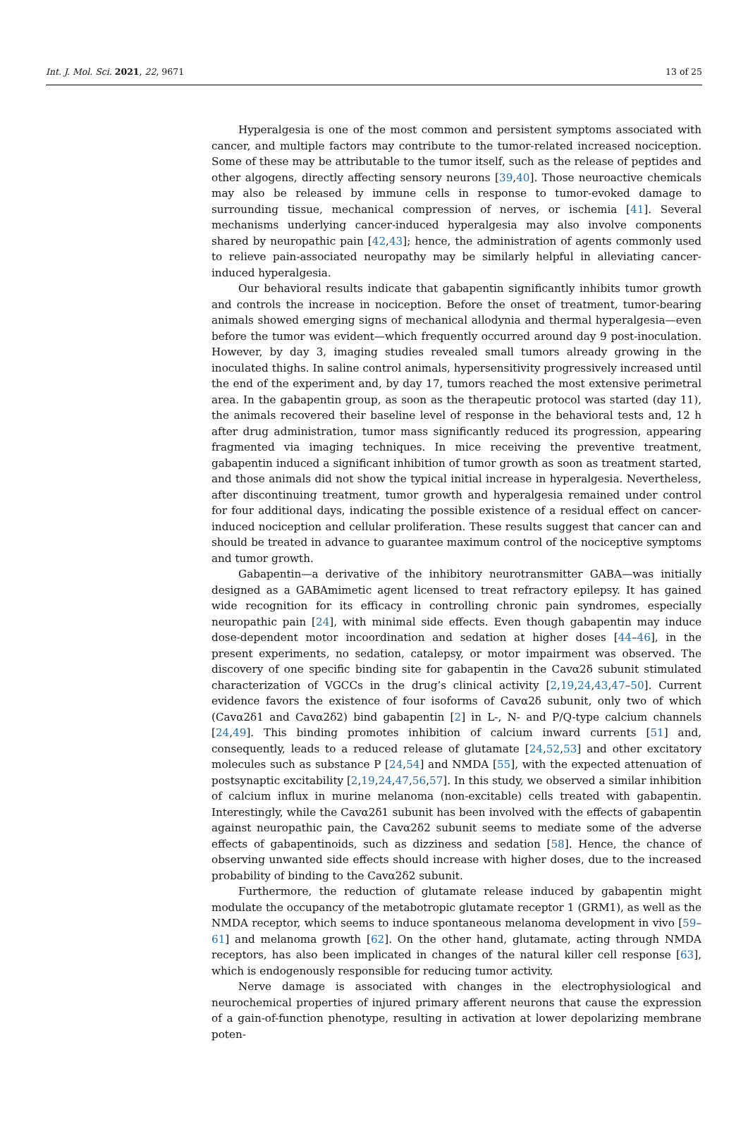Int. J. Mol. Sci. 2021, 22, 9671 13 of 25
Hyperalgesia is one of the most common and persistent symptoms associated with cancer, and multiple factors may contribute to the tumor-related increased nociception. Some of these may be attributable to the tumor itself, such as the release of peptides and other algogens, directly affecting sensory neurons [39,40]. Those neuroactive chemicals may also be released by immune cells in response to tumor-evoked damage to surrounding tissue, mechanical compression of nerves, or ischemia [41]. Several mechanisms underlying cancer-induced hyperalgesia may also involve components shared by neuropathic pain [42,43]; hence, the administration of agents commonly used to relieve pain-associated neuropathy may be similarly helpful in alleviating cancer-induced hyperalgesia.
Our behavioral results indicate that gabapentin significantly inhibits tumor growth and controls the increase in nociception. Before the onset of treatment, tumor-bearing animals showed emerging signs of mechanical allodynia and thermal hyperalgesia—even before the tumor was evident—which frequently occurred around day 9 post-inoculation. However, by day 3, imaging studies revealed small tumors already growing in the inoculated thighs. In saline control animals, hypersensitivity progressively increased until the end of the experiment and, by day 17, tumors reached the most extensive perimetral area. In the gabapentin group, as soon as the therapeutic protocol was started (day 11), the animals recovered their baseline level of response in the behavioral tests and, 12 h after drug administration, tumor mass significantly reduced its progression, appearing fragmented via imaging techniques. In mice receiving the preventive treatment, gabapentin induced a significant inhibition of tumor growth as soon as treatment started, and those animals did not show the typical initial increase in hyperalgesia. Nevertheless, after discontinuing treatment, tumor growth and hyperalgesia remained under control for four additional days, indicating the possible existence of a residual effect on cancer-induced nociception and cellular proliferation. These results suggest that cancer can and should be treated in advance to guarantee maximum control of the nociceptive symptoms and tumor growth.
Gabapentin—a derivative of the inhibitory neurotransmitter GABA—was initially designed as a GABAmimetic agent licensed to treat refractory epilepsy. It has gained wide recognition for its efficacy in controlling chronic pain syndromes, especially neuropathic pain [24], with minimal side effects. Even though gabapentin may induce dose-dependent motor incoordination and sedation at higher doses [44–46], in the present experiments, no sedation, catalepsy, or motor impairment was observed. The discovery of one specific binding site for gabapentin in the Cavα2δ subunit stimulated characterization of VGCCs in the drug’s clinical activity [2,19,24,43,47–50]. Current evidence favors the existence of four isoforms of Cavα2δ subunit, only two of which (Cavα2δ1 and Cavα2δ2) bind gabapentin [2] in L-, N- and P/Q-type calcium channels [24,49]. This binding promotes inhibition of calcium inward currents [51] and, consequently, leads to a reduced release of glutamate [24,52,53] and other excitatory molecules such as substance P [24,54] and NMDA [55], with the expected attenuation of postsynaptic excitability [2,19,24,47,56,57]. In this study, we observed a similar inhibition of calcium influx in murine melanoma (non-excitable) cells treated with gabapentin. Interestingly, while the Cavα2δ1 subunit has been involved with the effects of gabapentin against neuropathic pain, the Cavα2δ2 subunit seems to mediate some of the adverse effects of gabapentinoids, such as dizziness and sedation [58]. Hence, the chance of observing unwanted side effects should increase with higher doses, due to the increased probability of binding to the Cavα2δ2 subunit.
Furthermore, the reduction of glutamate release induced by gabapentin might modulate the occupancy of the metabotropic glutamate receptor 1 (GRM1), as well as the NMDA receptor, which seems to induce spontaneous melanoma development in vivo [59–61] and melanoma growth [62]. On the other hand, glutamate, acting through NMDA receptors, has also been implicated in changes of the natural killer cell response [63], which is endogenously responsible for reducing tumor activity.
Nerve damage is associated with changes in the electrophysiological and neurochemical properties of injured primary afferent neurons that cause the expression of a gain-of-function phenotype, resulting in activation at lower depolarizing membrane poten-